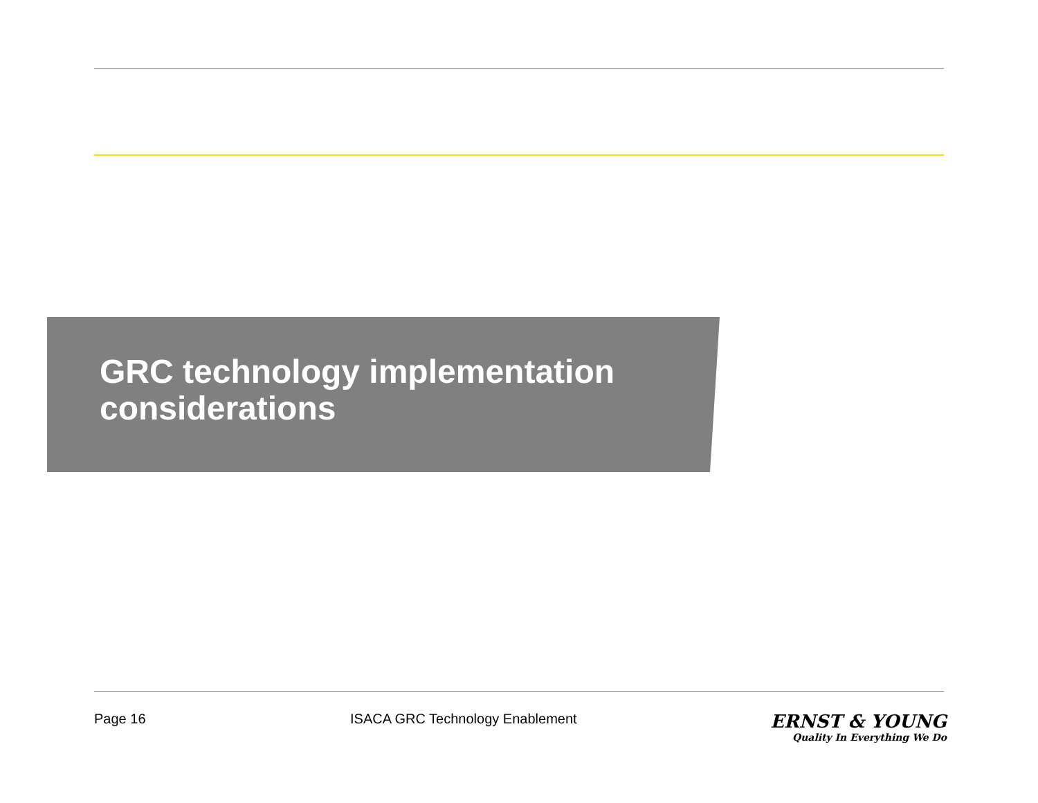GRC technology implementation
considerations
Page 16 ISACA GRC Technology Enablement
ERNST & YOUNG
Quality In Everything We Do